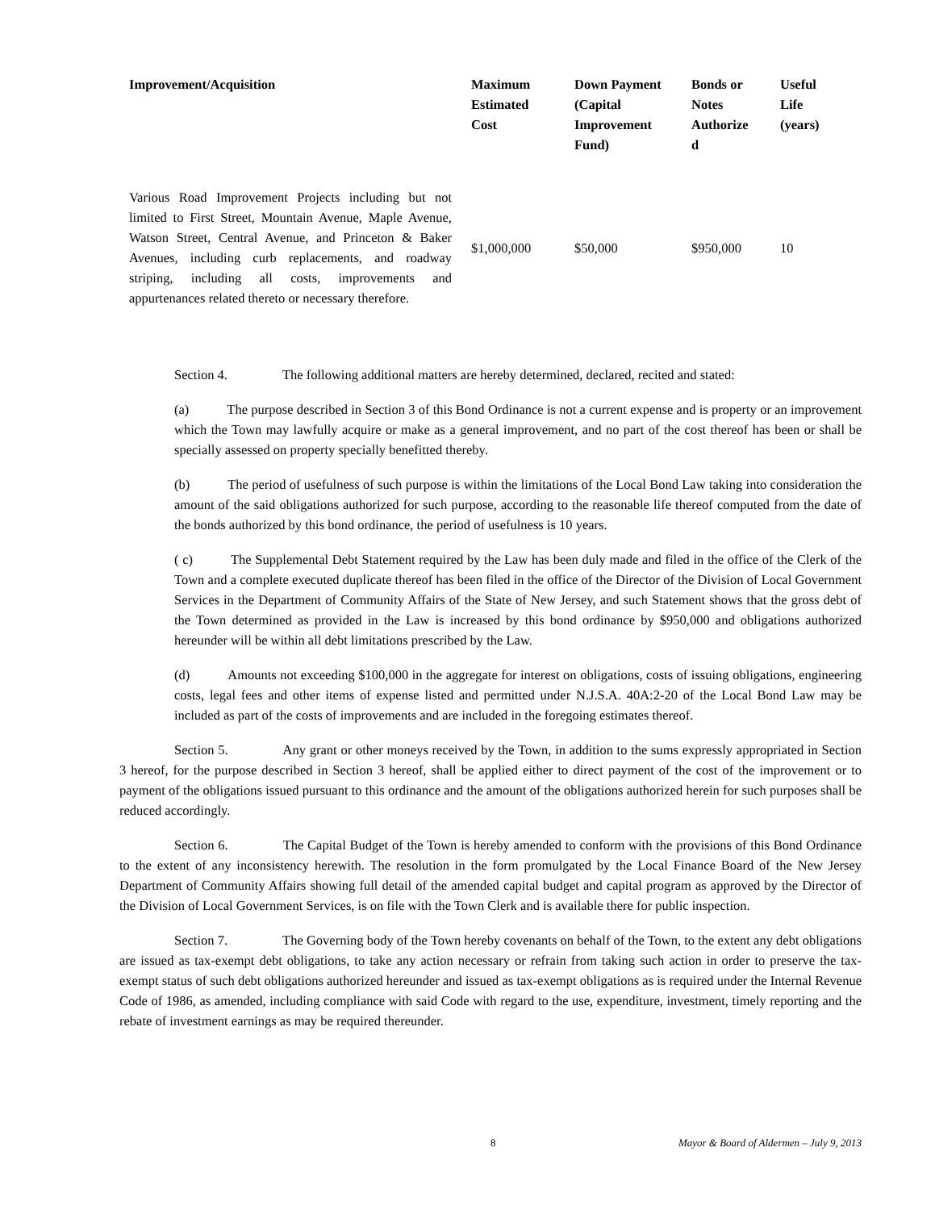| Improvement/Acquisition | Maximum Estimated Cost | Down Payment (Capital Improvement Fund) | Bonds or Notes Authorize d | Useful Life (years) |
| --- | --- | --- | --- | --- |
| Various Road Improvement Projects including but not limited to First Street, Mountain Avenue, Maple Avenue, Watson Street, Central Avenue, and Princeton & Baker Avenues, including curb replacements, and roadway striping, including all costs, improvements and appurtenances related thereto or necessary therefore. | $1,000,000 | $50,000 | $950,000 | 10 |
Section 4. The following additional matters are hereby determined, declared, recited and stated:
(a) The purpose described in Section 3 of this Bond Ordinance is not a current expense and is property or an improvement which the Town may lawfully acquire or make as a general improvement, and no part of the cost thereof has been or shall be specially assessed on property specially benefitted thereby.
(b) The period of usefulness of such purpose is within the limitations of the Local Bond Law taking into consideration the amount of the said obligations authorized for such purpose, according to the reasonable life thereof computed from the date of the bonds authorized by this bond ordinance, the period of usefulness is 10 years.
( c) The Supplemental Debt Statement required by the Law has been duly made and filed in the office of the Clerk of the Town and a complete executed duplicate thereof has been filed in the office of the Director of the Division of Local Government Services in the Department of Community Affairs of the State of New Jersey, and such Statement shows that the gross debt of the Town determined as provided in the Law is increased by this bond ordinance by $950,000 and obligations authorized hereunder will be within all debt limitations prescribed by the Law.
(d) Amounts not exceeding $100,000 in the aggregate for interest on obligations, costs of issuing obligations, engineering costs, legal fees and other items of expense listed and permitted under N.J.S.A. 40A:2-20 of the Local Bond Law may be included as part of the costs of improvements and are included in the foregoing estimates thereof.
Section 5. Any grant or other moneys received by the Town, in addition to the sums expressly appropriated in Section 3 hereof, for the purpose described in Section 3 hereof, shall be applied either to direct payment of the cost of the improvement or to payment of the obligations issued pursuant to this ordinance and the amount of the obligations authorized herein for such purposes shall be reduced accordingly.
Section 6. The Capital Budget of the Town is hereby amended to conform with the provisions of this Bond Ordinance to the extent of any inconsistency herewith. The resolution in the form promulgated by the Local Finance Board of the New Jersey Department of Community Affairs showing full detail of the amended capital budget and capital program as approved by the Director of the Division of Local Government Services, is on file with the Town Clerk and is available there for public inspection.
Section 7. The Governing body of the Town hereby covenants on behalf of the Town, to the extent any debt obligations are issued as tax-exempt debt obligations, to take any action necessary or refrain from taking such action in order to preserve the tax-exempt status of such debt obligations authorized hereunder and issued as tax-exempt obligations as is required under the Internal Revenue Code of 1986, as amended, including compliance with said Code with regard to the use, expenditure, investment, timely reporting and the rebate of investment earnings as may be required thereunder.
8 Mayor & Board of Aldermen – July 9, 2013